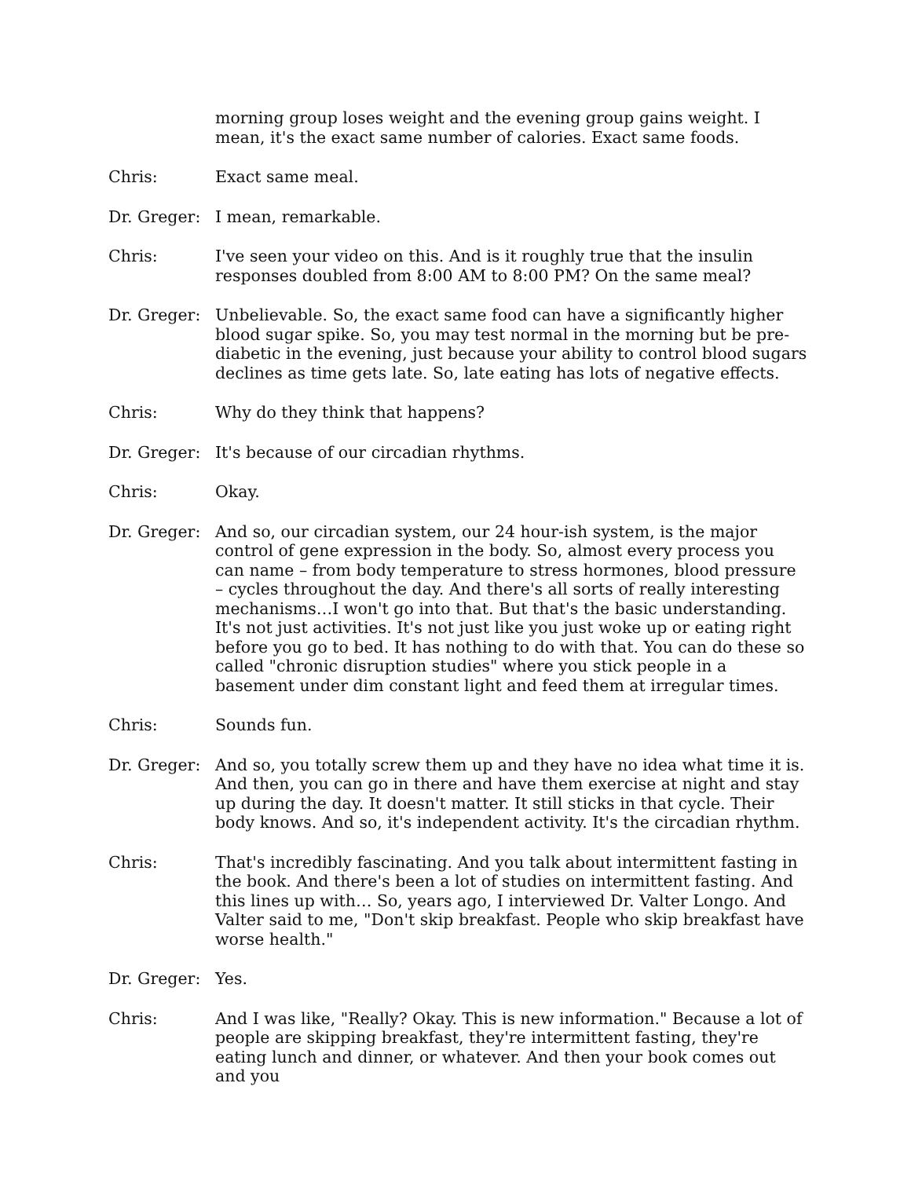morning group loses weight and the evening group gains weight. I mean, it's the exact same number of calories. Exact same foods.
Chris: Exact same meal.
Dr. Greger: I mean, remarkable.
Chris: I've seen your video on this. And is it roughly true that the insulin responses doubled from 8:00 AM to 8:00 PM? On the same meal?
Dr. Greger: Unbelievable. So, the exact same food can have a significantly higher blood sugar spike. So, you may test normal in the morning but be pre-diabetic in the evening, just because your ability to control blood sugars declines as time gets late. So, late eating has lots of negative effects.
Chris: Why do they think that happens?
Dr. Greger: It's because of our circadian rhythms.
Chris: Okay.
Dr. Greger: And so, our circadian system, our 24 hour-ish system, is the major control of gene expression in the body. So, almost every process you can name – from body temperature to stress hormones, blood pressure – cycles throughout the day. And there's all sorts of really interesting mechanisms…I won't go into that. But that's the basic understanding. It's not just activities. It's not just like you just woke up or eating right before you go to bed. It has nothing to do with that. You can do these so called "chronic disruption studies" where you stick people in a basement under dim constant light and feed them at irregular times.
Chris: Sounds fun.
Dr. Greger: And so, you totally screw them up and they have no idea what time it is. And then, you can go in there and have them exercise at night and stay up during the day. It doesn't matter. It still sticks in that cycle. Their body knows. And so, it's independent activity. It's the circadian rhythm.
Chris: That's incredibly fascinating. And you talk about intermittent fasting in the book. And there's been a lot of studies on intermittent fasting. And this lines up with… So, years ago, I interviewed Dr. Valter Longo. And Valter said to me, "Don't skip breakfast. People who skip breakfast have worse health."
Dr. Greger: Yes.
Chris: And I was like, "Really? Okay. This is new information." Because a lot of people are skipping breakfast, they're intermittent fasting, they're eating lunch and dinner, or whatever. And then your book comes out and you